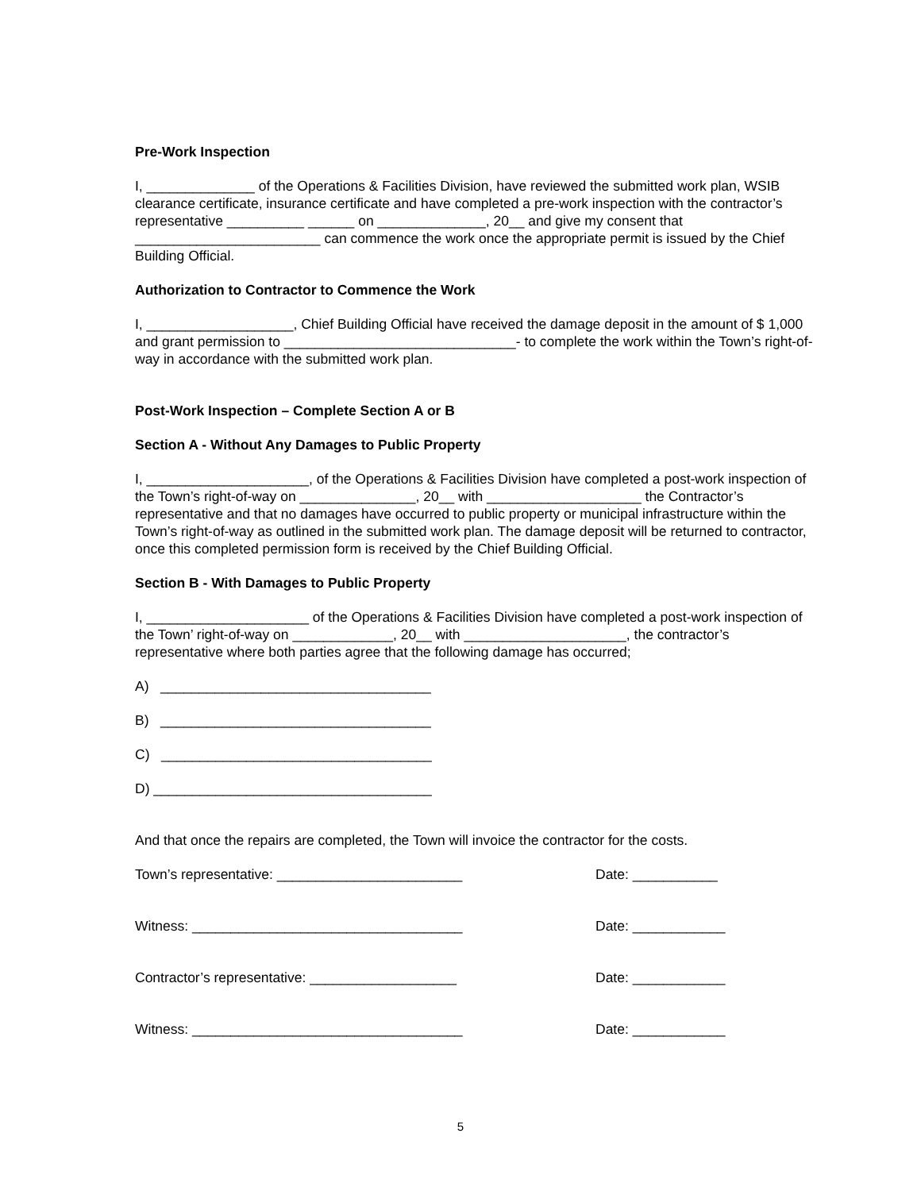Pre-Work Inspection
I, ______________ of the Operations & Facilities Division, have reviewed the submitted work plan, WSIB clearance certificate, insurance certificate and have completed a pre-work inspection with the contractor’s representative __________ ______ on ______________, 20__ and give my consent that ________________________ can commence the work once the appropriate permit is issued by the Chief Building Official.
Authorization to Contractor to Commence the Work
I, ___________________, Chief Building Official have received the damage deposit in the amount of $ 1,000 and grant permission to ______________________________- to complete the work within the Town’s right-of-way in accordance with the submitted work plan.
Post-Work Inspection – Complete Section A or B
Section A - Without Any Damages to Public Property
I, _____________________, of the Operations & Facilities Division have completed a post-work inspection of the Town’s right-of-way on _______________, 20__ with ____________________ the Contractor’s representative and that no damages have occurred to public property or municipal infrastructure within the Town’s right-of-way as outlined in the submitted work plan. The damage deposit will be returned to contractor, once this completed permission form is received by the Chief Building Official.
Section B - With Damages to Public Property
I, _____________________ of the Operations & Facilities Division have completed a post-work inspection of the Town’ right-of-way on _____________, 20__ with _____________________, the contractor’s representative where both parties agree that the following damage has occurred;
A) ___________________________________
B) ___________________________________
C) ___________________________________
D) ____________________________________
And that once the repairs are completed, the Town will invoice the contractor for the costs.
Town’s representative: ________________________ Date: ___________
Witness: ___________________________________ Date: ____________
Contractor’s representative: ___________________ Date: ____________
Witness: ___________________________________ Date: ____________
5